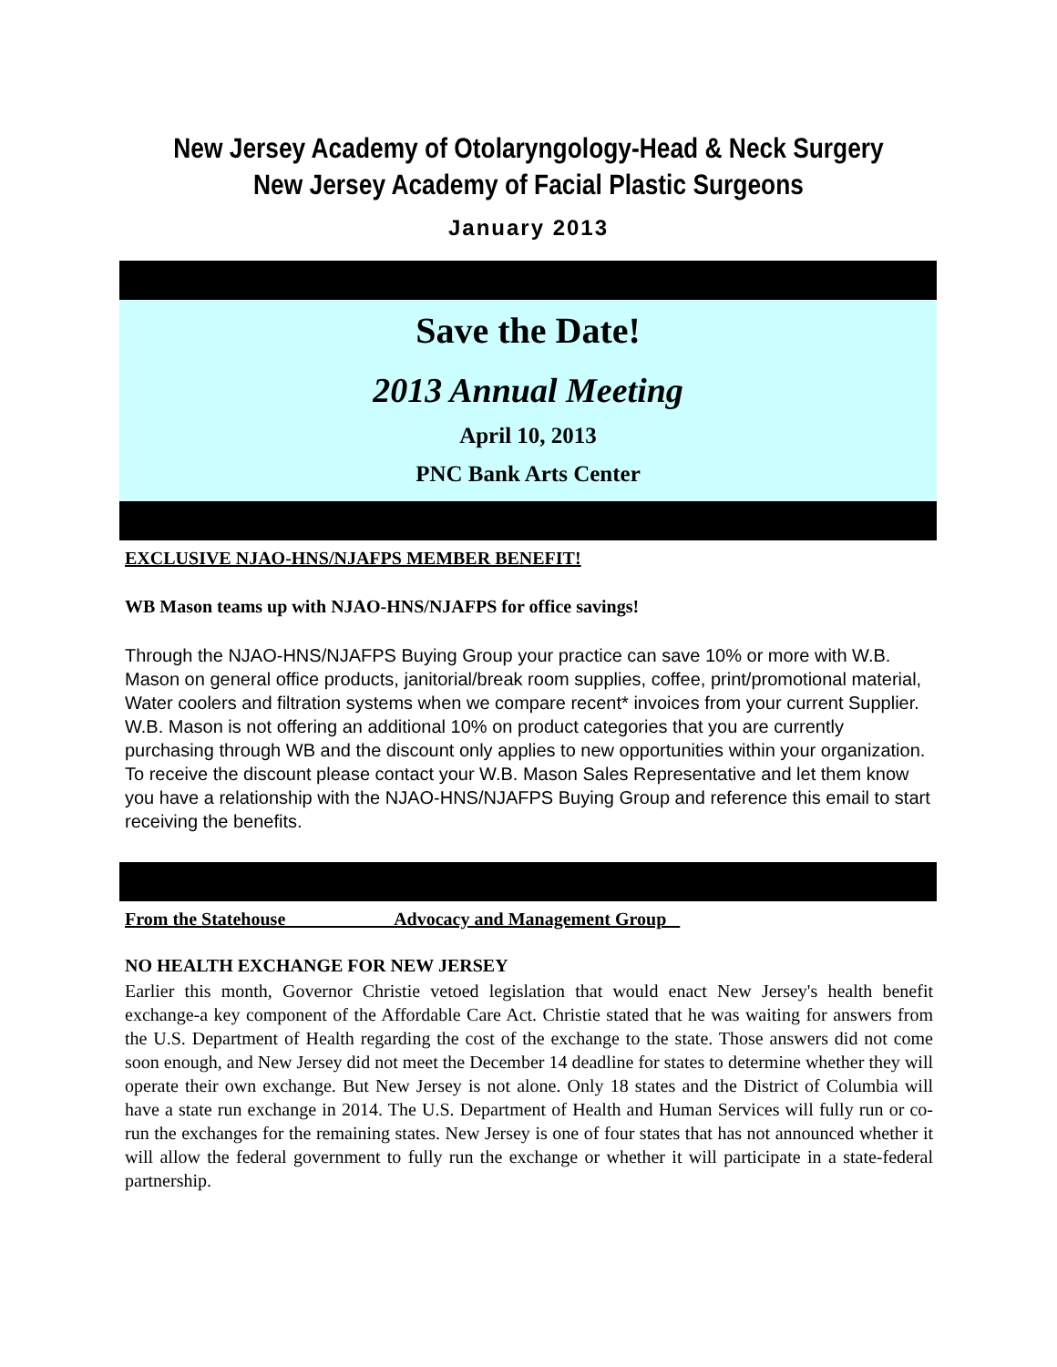New Jersey Academy of Otolaryngology-Head & Neck Surgery
New Jersey Academy of Facial Plastic Surgeons
January 2013
Save the Date!
2013 Annual Meeting
April 10, 2013
PNC Bank Arts Center
EXCLUSIVE NJAO-HNS/NJAFPS MEMBER BENEFIT!
WB Mason teams up with NJAO-HNS/NJAFPS for office savings!
Through the NJAO-HNS/NJAFPS Buying Group your practice can save 10% or more with W.B. Mason on general office products, janitorial/break room supplies, coffee, print/promotional material, Water coolers and filtration systems when we compare recent* invoices from your current Supplier. W.B. Mason is not offering an additional 10% on product categories that you are currently purchasing through WB and the discount only applies to new opportunities within your organization. To receive the discount please contact your W.B. Mason Sales Representative and let them know you have a relationship with the NJAO-HNS/NJAFPS Buying Group and reference this email to start receiving the benefits.
From the Statehouse Advocacy and Management Group
NO HEALTH EXCHANGE FOR NEW JERSEY
Earlier this month, Governor Christie vetoed legislation that would enact New Jersey's health benefit exchange-a key component of the Affordable Care Act. Christie stated that he was waiting for answers from the U.S. Department of Health regarding the cost of the exchange to the state. Those answers did not come soon enough, and New Jersey did not meet the December 14 deadline for states to determine whether they will operate their own exchange. But New Jersey is not alone. Only 18 states and the District of Columbia will have a state run exchange in 2014. The U.S. Department of Health and Human Services will fully run or co-run the exchanges for the remaining states. New Jersey is one of four states that has not announced whether it will allow the federal government to fully run the exchange or whether it will participate in a state-federal partnership.